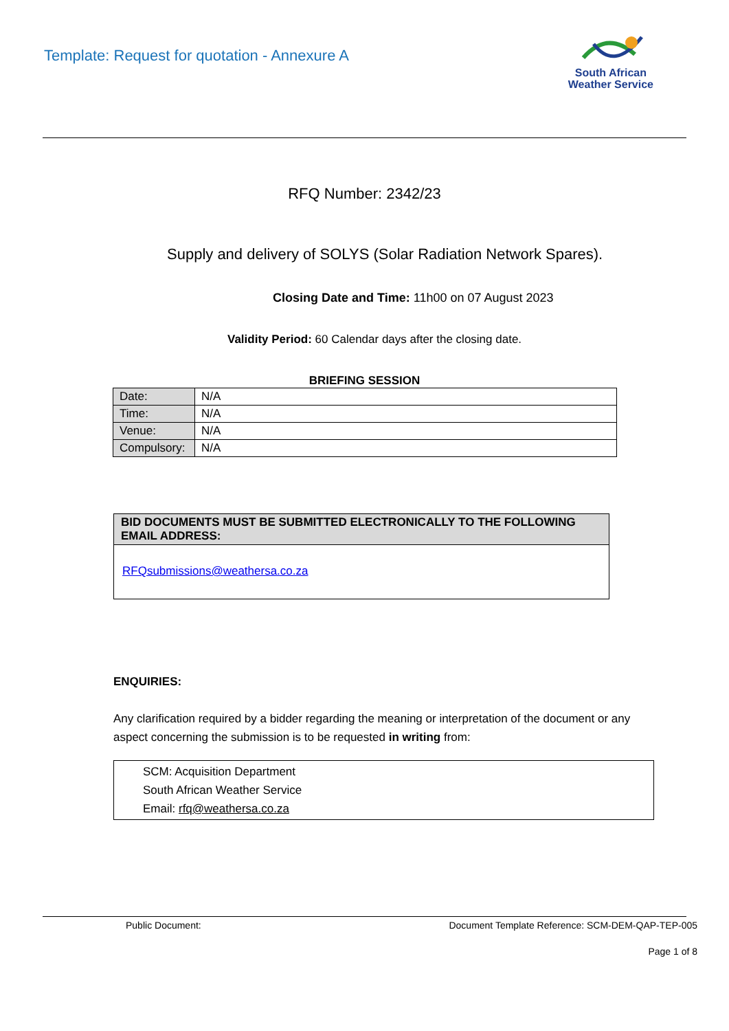Template: Request for quotation - Annexure A
South African
Weather Service
RFQ Number: 2342/23
Supply and delivery of SOLYS (Solar Radiation Network Spares).
Closing Date and Time: 11h00 on 07 August 2023
Validity Period: 60 Calendar days after the closing date.
BRIEFING SESSION
| Date: | N/A |
| Time: | N/A |
| Venue: | N/A |
| Compulsory: | N/A |
BID DOCUMENTS MUST BE SUBMITTED ELECTRONICALLY TO THE FOLLOWING EMAIL ADDRESS:
RFQsubmissions@weathersa.co.za
ENQUIRIES:
Any clarification required by a bidder regarding the meaning or interpretation of the document or any aspect concerning the submission is to be requested in writing from:
SCM: Acquisition Department
South African Weather Service
Email: rfq@weathersa.co.za
Public Document: Document Template Reference: SCM-DEM-QAP-TEP-005
Page 1 of 8